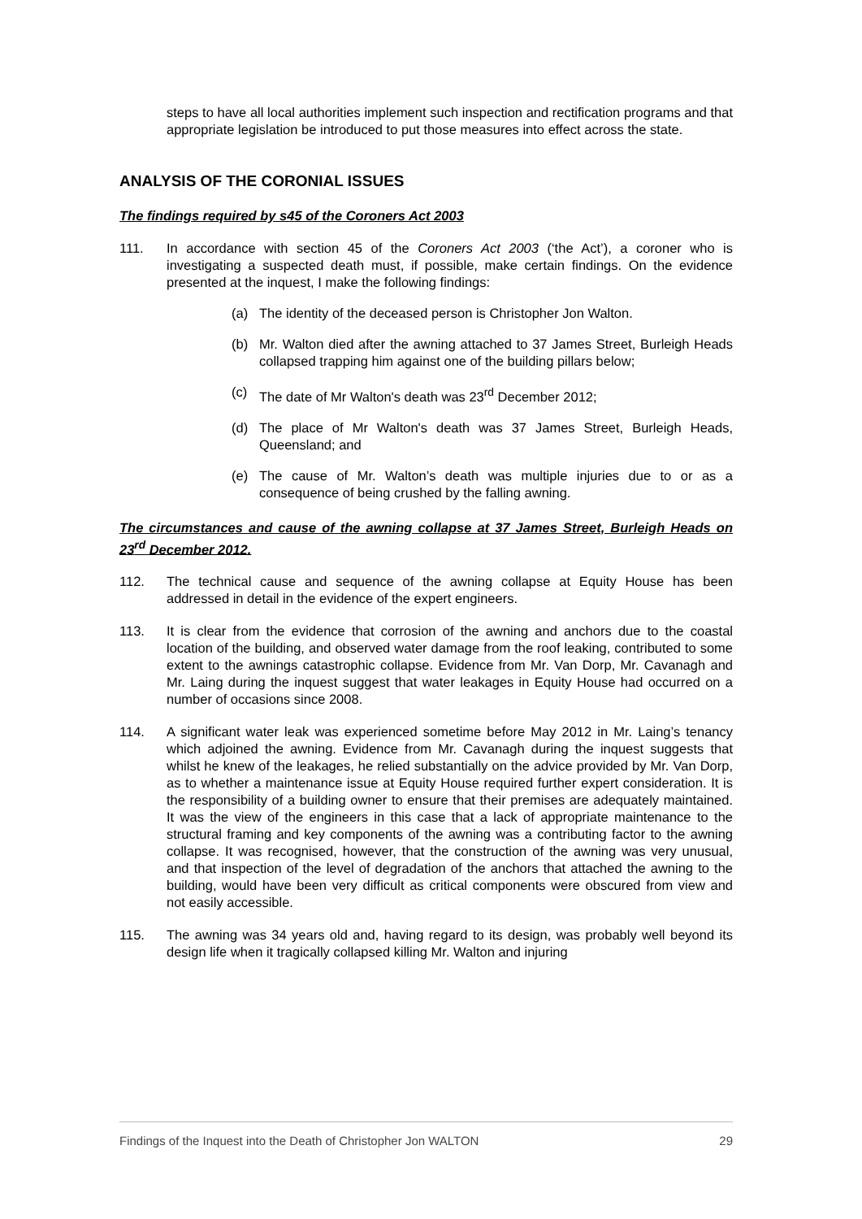steps to have all local authorities implement such inspection and rectification programs and that appropriate legislation be introduced to put those measures into effect across the state.
ANALYSIS OF THE CORONIAL ISSUES
The findings required by s45 of the Coroners Act 2003
111. In accordance with section 45 of the Coroners Act 2003 (‘the Act’), a coroner who is investigating a suspected death must, if possible, make certain findings. On the evidence presented at the inquest, I make the following findings:
(a) The identity of the deceased person is Christopher Jon Walton.
(b) Mr. Walton died after the awning attached to 37 James Street, Burleigh Heads collapsed trapping him against one of the building pillars below;
(c) The date of Mr Walton's death was 23<sup>rd</sup> December 2012;
(d) The place of Mr Walton's death was 37 James Street, Burleigh Heads, Queensland; and
(e) The cause of Mr. Walton’s death was multiple injuries due to or as a consequence of being crushed by the falling awning.
The circumstances and cause of the awning collapse at 37 James Street, Burleigh Heads on 23<sup>rd</sup> December 2012.
112. The technical cause and sequence of the awning collapse at Equity House has been addressed in detail in the evidence of the expert engineers.
113. It is clear from the evidence that corrosion of the awning and anchors due to the coastal location of the building, and observed water damage from the roof leaking, contributed to some extent to the awnings catastrophic collapse. Evidence from Mr. Van Dorp, Mr. Cavanagh and Mr. Laing during the inquest suggest that water leakages in Equity House had occurred on a number of occasions since 2008.
114. A significant water leak was experienced sometime before May 2012 in Mr. Laing’s tenancy which adjoined the awning. Evidence from Mr. Cavanagh during the inquest suggests that whilst he knew of the leakages, he relied substantially on the advice provided by Mr. Van Dorp, as to whether a maintenance issue at Equity House required further expert consideration. It is the responsibility of a building owner to ensure that their premises are adequately maintained. It was the view of the engineers in this case that a lack of appropriate maintenance to the structural framing and key components of the awning was a contributing factor to the awning collapse. It was recognised, however, that the construction of the awning was very unusual, and that inspection of the level of degradation of the anchors that attached the awning to the building, would have been very difficult as critical components were obscured from view and not easily accessible.
115. The awning was 34 years old and, having regard to its design, was probably well beyond its design life when it tragically collapsed killing Mr. Walton and injuring
Findings of the Inquest into the Death of Christopher Jon WALTON 29